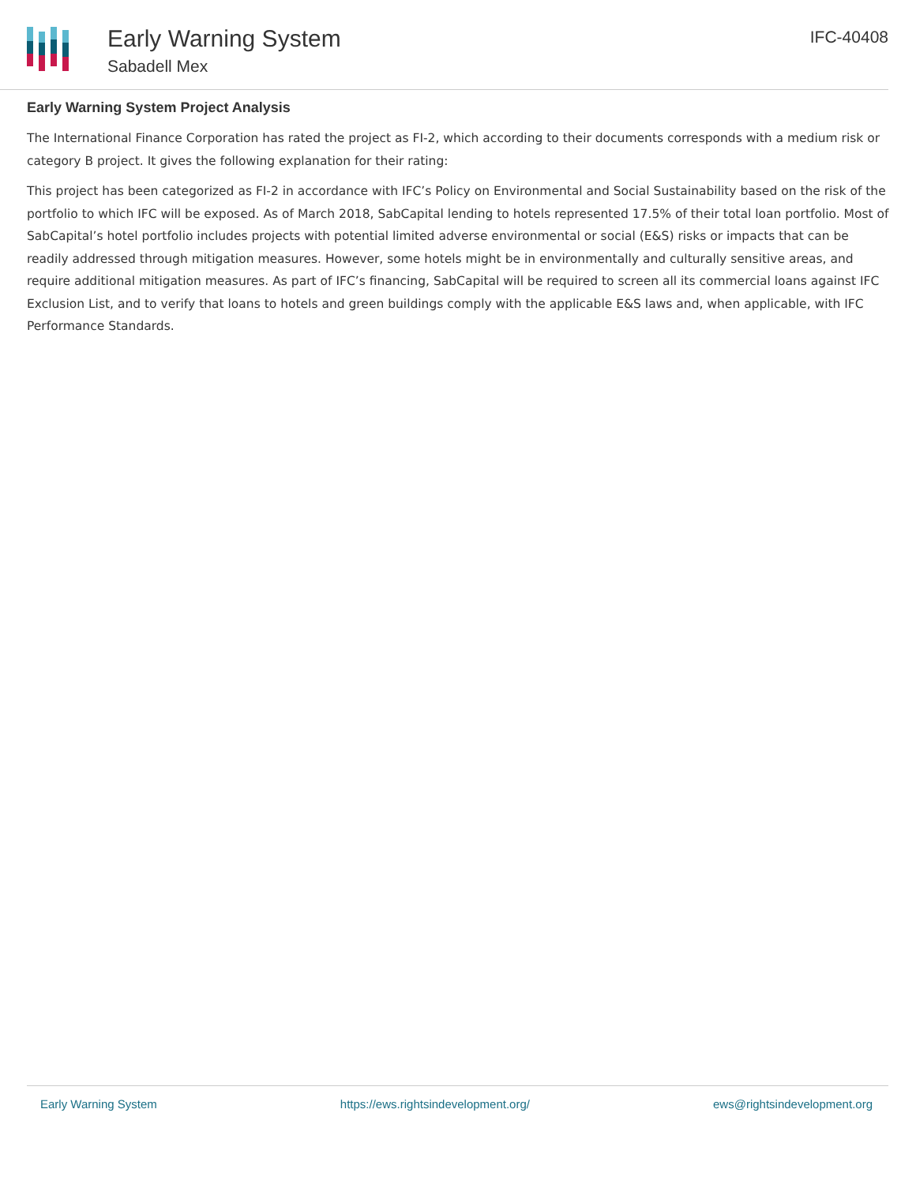Early Warning System
Sabadell Mex
IFC-40408
Early Warning System Project Analysis
The International Finance Corporation has rated the project as FI-2, which according to their documents corresponds with a medium risk or category B project. It gives the following explanation for their rating:
This project has been categorized as FI-2 in accordance with IFC’s Policy on Environmental and Social Sustainability based on the risk of the portfolio to which IFC will be exposed. As of March 2018, SabCapital lending to hotels represented 17.5% of their total loan portfolio. Most of SabCapital’s hotel portfolio includes projects with potential limited adverse environmental or social (E&S) risks or impacts that can be readily addressed through mitigation measures. However, some hotels might be in environmentally and culturally sensitive areas, and require additional mitigation measures. As part of IFC’s financing, SabCapital will be required to screen all its commercial loans against IFC Exclusion List, and to verify that loans to hotels and green buildings comply with the applicable E&S laws and, when applicable, with IFC Performance Standards.
Early Warning System https://ews.rightsindevelopment.org/ ews@rightsindevelopment.org